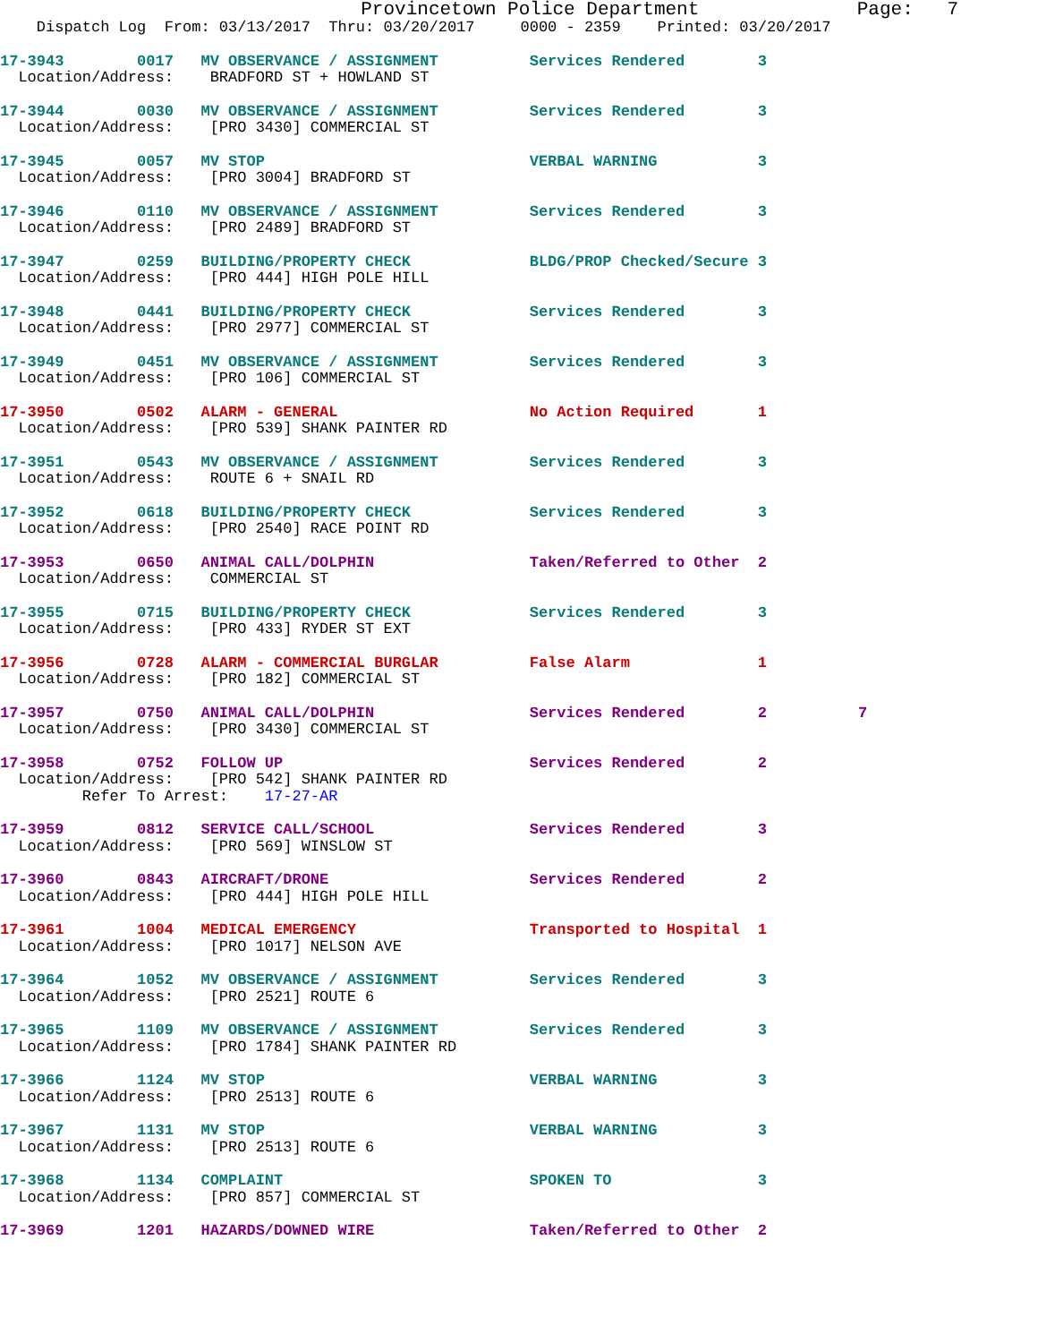Provincetown Police Department              Page:   7
    Dispatch Log  From: 03/13/2017  Thru: 03/20/2017     0000 - 2359    Printed: 03/20/2017
17-3943        0017   MV OBSERVANCE / ASSIGNMENT          Services Rendered        3
  Location/Address:    BRADFORD ST + HOWLAND ST 17-3944        0030   MV OBSERVANCE / ASSIGNMENT          Services Rendered        3
  Location/Address:    [PRO 3430] COMMERCIAL ST 17-3945        0057   MV STOP                             VERBAL WARNING           3
  Location/Address:    [PRO 3004] BRADFORD ST 17-3946        0110   MV OBSERVANCE / ASSIGNMENT          Services Rendered        3
  Location/Address:    [PRO 2489] BRADFORD ST 17-3947        0259   BUILDING/PROPERTY CHECK             BLDG/PROP Checked/Secure 3
  Location/Address:    [PRO 444] HIGH POLE HILL 17-3948        0441   BUILDING/PROPERTY CHECK             Services Rendered        3
  Location/Address:    [PRO 2977] COMMERCIAL ST 17-3949        0451   MV OBSERVANCE / ASSIGNMENT          Services Rendered        3
  Location/Address:    [PRO 106] COMMERCIAL ST 17-3950        0502   ALARM - GENERAL                     No Action Required       1
  Location/Address:    [PRO 539] SHANK PAINTER RD 17-3951        0543   MV OBSERVANCE / ASSIGNMENT          Services Rendered        3
  Location/Address:    ROUTE 6 + SNAIL RD 17-3952        0618   BUILDING/PROPERTY CHECK             Services Rendered        3
  Location/Address:    [PRO 2540] RACE POINT RD 17-3953        0650   ANIMAL CALL/DOLPHIN                 Taken/Referred to Other  2
  Location/Address:    COMMERCIAL ST 17-3955        0715   BUILDING/PROPERTY CHECK             Services Rendered        3
  Location/Address:    [PRO 433] RYDER ST EXT 17-3956        0728   ALARM - COMMERCIAL BURGLAR          False Alarm              1
  Location/Address:    [PRO 182] COMMERCIAL ST 17-3957        0750   ANIMAL CALL/DOLPHIN                 Services Rendered        2          7
  Location/Address:    [PRO 3430] COMMERCIAL ST 17-3958        0752   FOLLOW UP                           Services Rendered        2
  Location/Address:    [PRO 542] SHANK PAINTER RD
         Refer To Arrest:    17-27-AR
17-3959        0812   SERVICE CALL/SCHOOL                 Services Rendered        3
  Location/Address:    [PRO 569] WINSLOW ST 17-3960        0843   AIRCRAFT/DRONE                      Services Rendered        2
  Location/Address:    [PRO 444] HIGH POLE HILL 17-3961        1004   MEDICAL EMERGENCY                   Transported to Hospital  1
  Location/Address:    [PRO 1017] NELSON AVE 17-3964        1052   MV OBSERVANCE / ASSIGNMENT          Services Rendered        3
  Location/Address:    [PRO 2521] ROUTE 617-3965        1109   MV OBSERVANCE / ASSIGNMENT          Services Rendered        3
  Location/Address:    [PRO 1784] SHANK PAINTER RD 17-3966        1124   MV STOP                             VERBAL WARNING           3
  Location/Address:    [PRO 2513] ROUTE 617-3967        1131   MV STOP                             VERBAL WARNING           3
  Location/Address:    [PRO 2513] ROUTE 617-3968        1134   COMPLAINT                           SPOKEN TO                3
  Location/Address:    [PRO 857] COMMERCIAL ST 17-3969        1201   HAZARDS/DOWNED WIRE                 Taken/Referred to Other  2